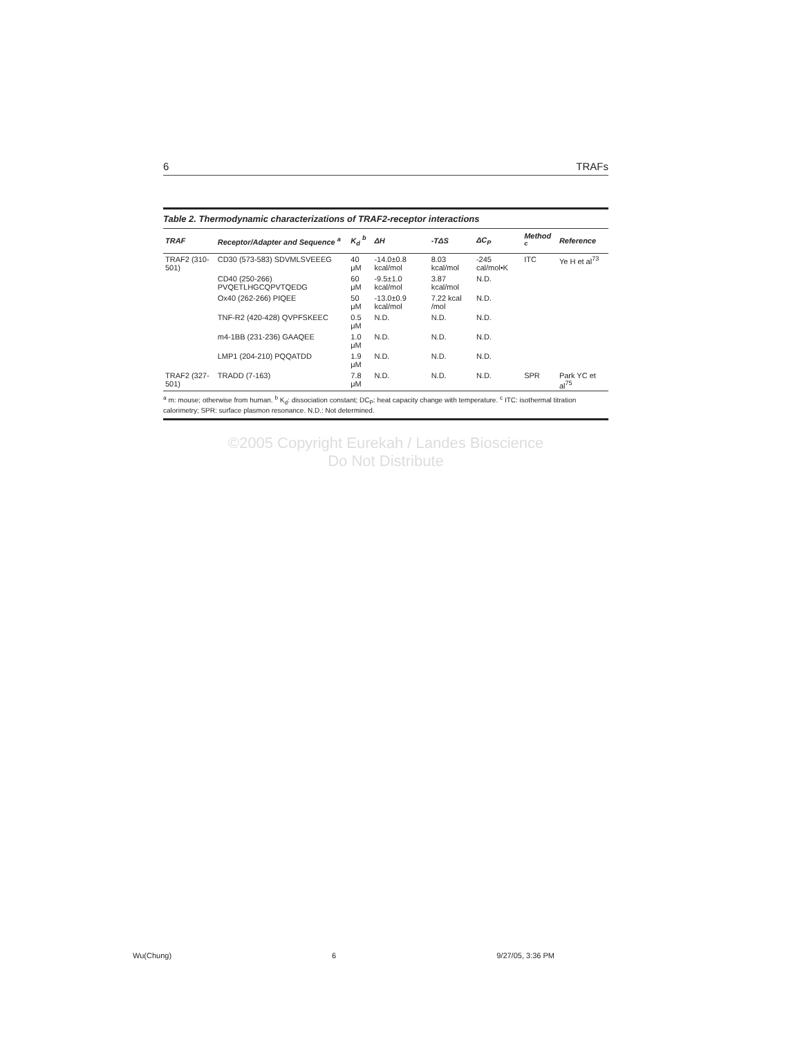6 TRAFs
Table 2. Thermodynamic characterizations of TRAF2-receptor interactions
| TRAF | Receptor/Adapter and Sequence <sup>a</sup> | K<sub>d</sub> <sup>b</sup> | ΔH | -TΔS | ΔC<sub>P</sub> | Method <sup>c</sup> | Reference |
| --- | --- | --- | --- | --- | --- | --- | --- |
| TRAF2 (310-501) | CD30 (573-583) SDVMLSVEEEG | 40 μM | -14.0±0.8 kcal/mol | 8.03 kcal/mol | -245 cal/mol•K | ITC | Ye H et al<sup>73</sup> |
| | CD40 (250-266) PVQETLHGCQPVTQEDG | 60 μM | -9.5±1.0 kcal/mol | 3.87 kcal/mol | N.D. | | |
| | Ox40 (262-266) PIQEE | 50 μM | -13.0±0.9 kcal/mol | 7.22 kcal /mol | N.D. | | |
| | TNF-R2 (420-428) QVPFSKEEC | 0.5 μM | N.D. | N.D. | N.D. | | |
| | m4-1BB (231-236) GAAQEE | 1.0 μM | N.D. | N.D. | N.D. | | |
| | LMP1 (204-210) PQQATDD | 1.9 μM | N.D. | N.D. | N.D. | | |
| TRAF2 (327-501) | TRADD (7-163) | 7.8 μM | N.D. | N.D. | N.D. | SPR | Park YC et al<sup>75</sup> |
<sup>a</sup> m: mouse; otherwise from human. <sup>b</sup> K<sub>d</sub>: dissociation constant; DC<sub>P</sub>: heat capacity change with temperature. <sup>c</sup> ITC: isothermal titration calorimetry; SPR: surface plasmon resonance. N.D.: Not determined.
©2005 Copyright Eurekah / Landes Bioscience
Do Not Distribute
Wu(Chung) 6 9/27/05, 3:36 PM